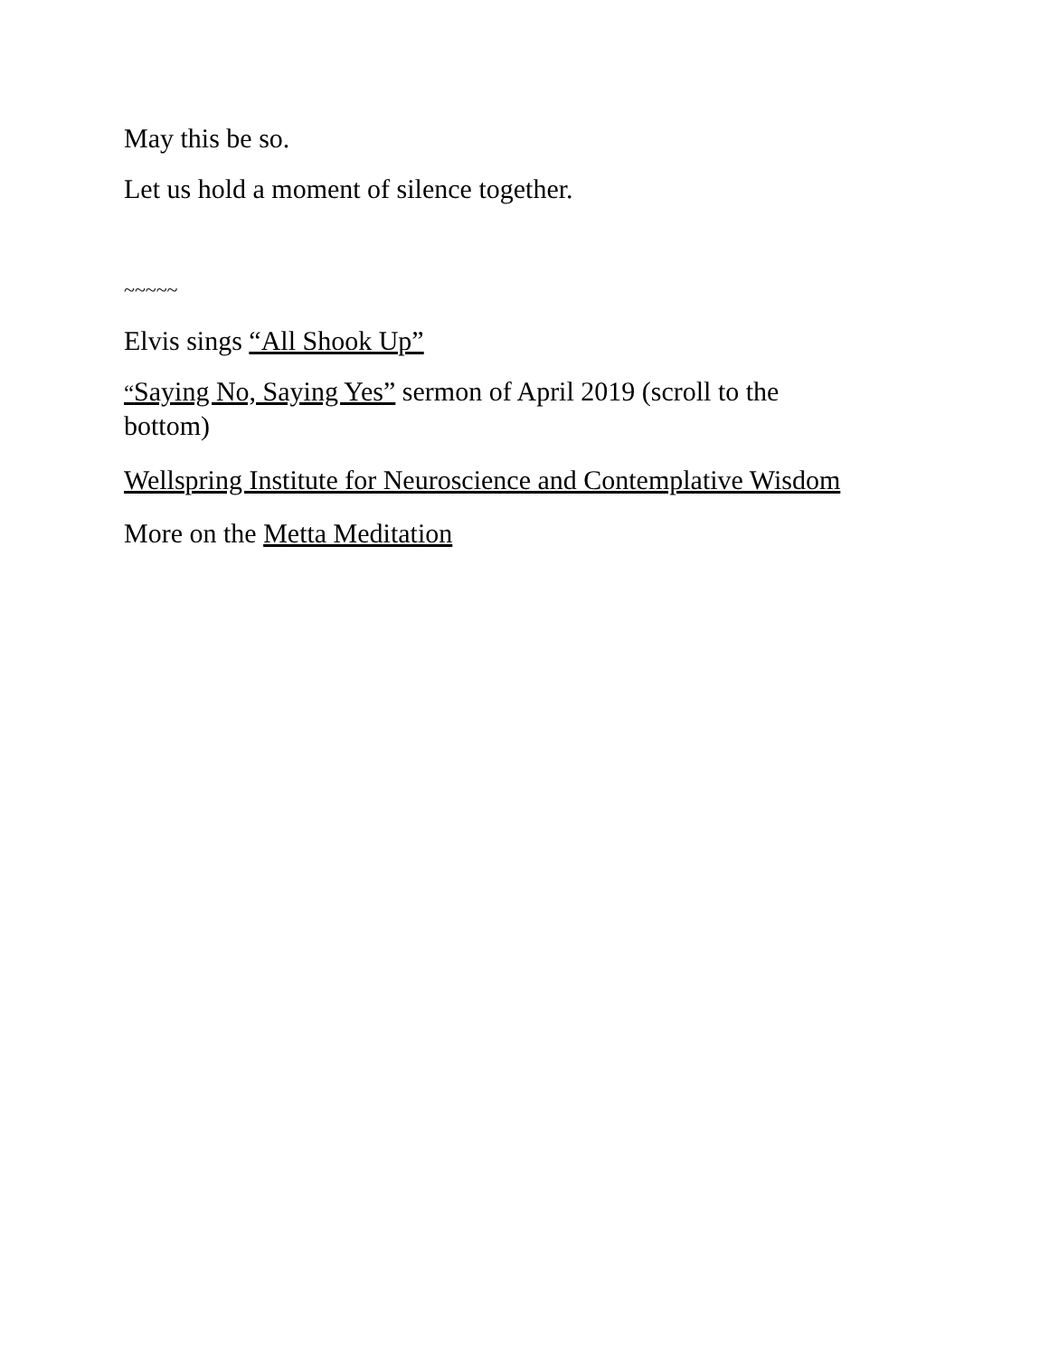May this be so.
Let us hold a moment of silence together.
~~~~~
Elvis sings “All Shook Up”
“Saying No, Saying Yes” sermon of April 2019 (scroll to the bottom)
Wellspring Institute for Neuroscience and Contemplative Wisdom
More on the Metta Meditation